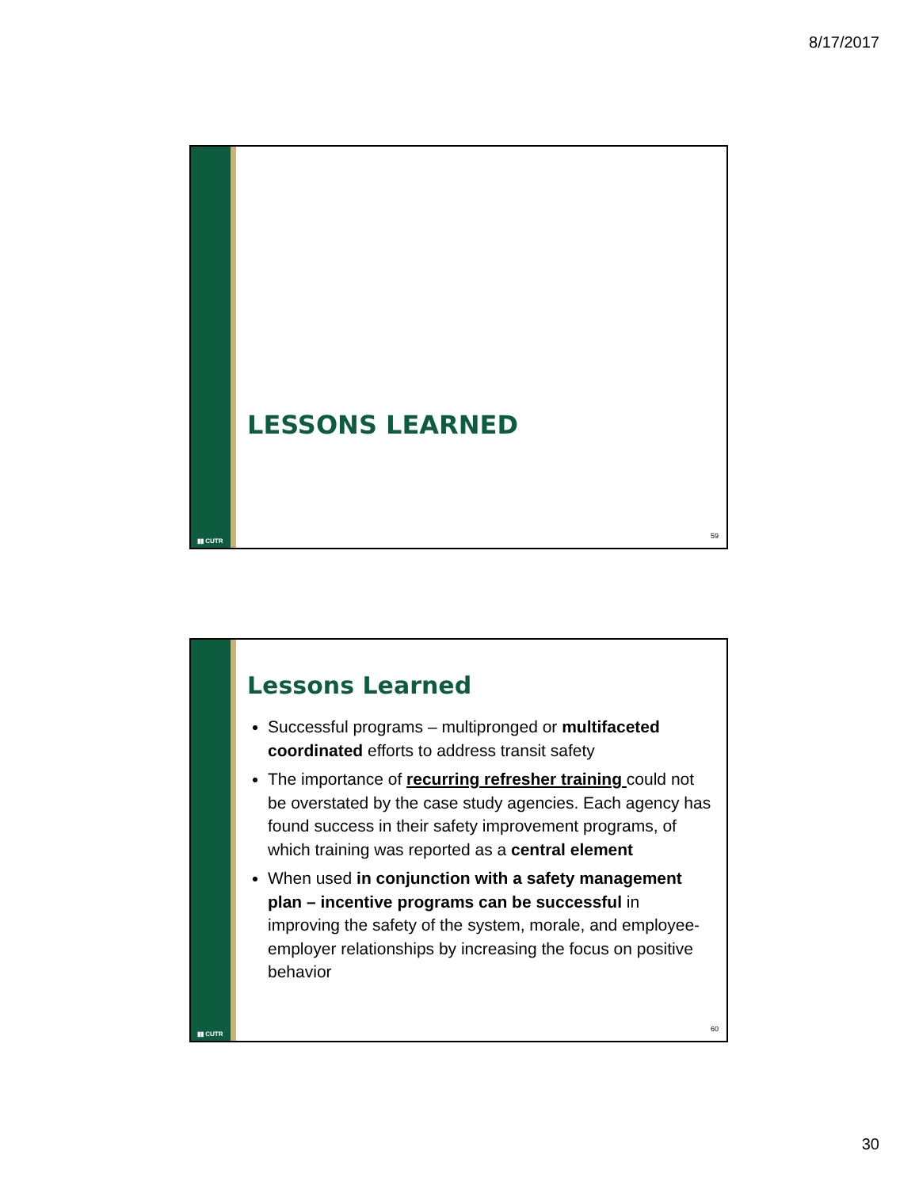8/17/2017
▮▮ CUTR
LESSONS LEARNED
59
▮▮ CUTR
Lessons Learned
Successful programs – multipronged or multifaceted coordinated efforts to address transit safety
The importance of recurring refresher training could not be overstated by the case study agencies. Each agency has found success in their safety improvement programs, of which training was reported as a central element
When used in conjunction with a safety management plan – incentive programs can be successful in improving the safety of the system, morale, and employee-employer relationships by increasing the focus on positive behavior
60
30